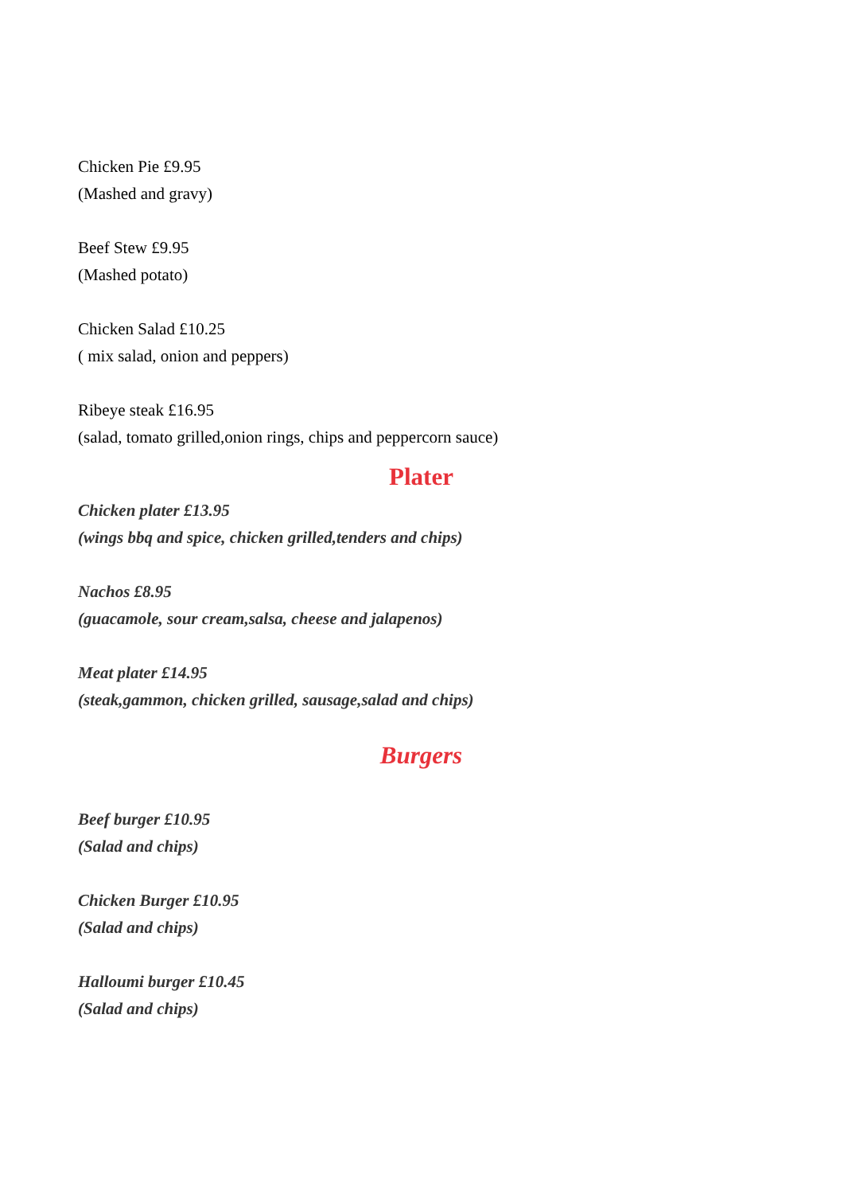Chicken Pie £9.95
(Mashed and gravy)
Beef Stew £9.95
(Mashed potato)
Chicken Salad £10.25
( mix salad, onion and peppers)
Ribeye steak £16.95
(salad, tomato grilled,onion rings, chips and peppercorn sauce)
Plater
Chicken plater £13.95
(wings bbq and spice, chicken grilled,tenders and chips)
Nachos £8.95
(guacamole, sour cream,salsa, cheese and jalapenos)
Meat plater £14.95
(steak,gammon, chicken grilled, sausage,salad and chips)
Burgers
Beef burger £10.95
(Salad and chips)
Chicken Burger £10.95
(Salad and chips)
Halloumi burger £10.45
(Salad and chips)